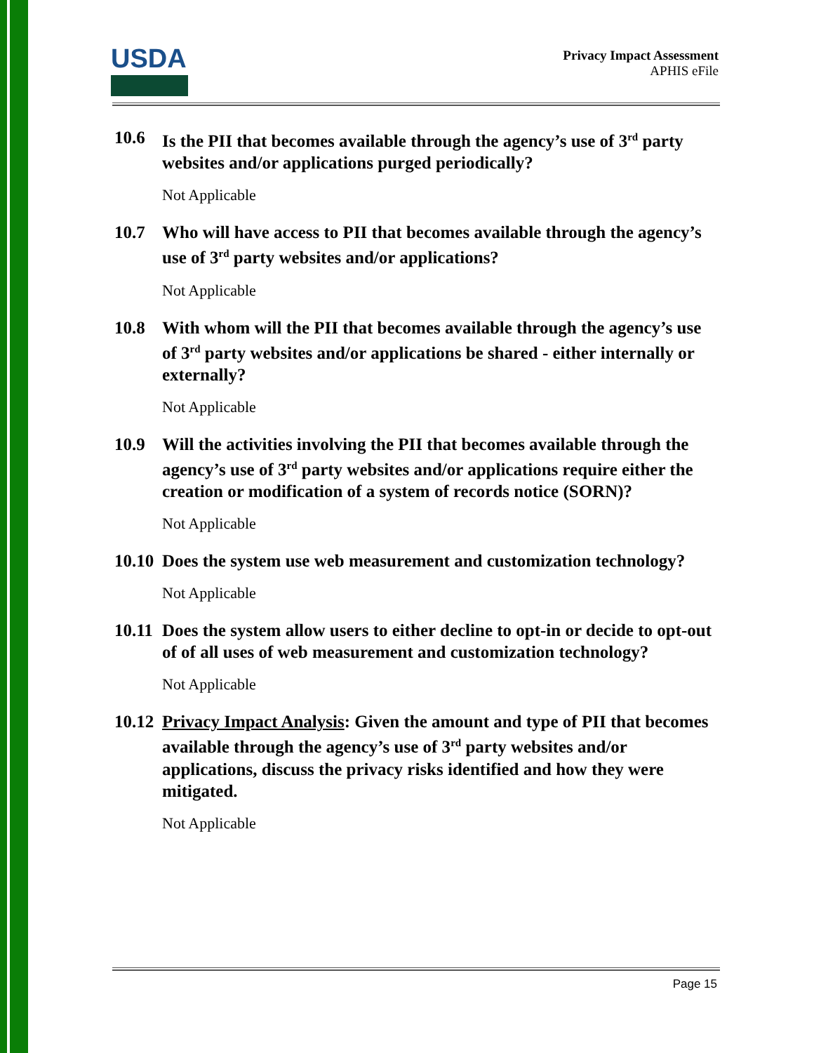USDA
Privacy Impact Assessment
APHIS eFile
10.6 Is the PII that becomes available through the agency’s use of 3<sup>rd</sup> party websites and/or applications purged periodically?
Not Applicable
10.7 Who will have access to PII that becomes available through the agency’s use of 3<sup>rd</sup> party websites and/or applications?
Not Applicable
10.8 With whom will the PII that becomes available through the agency’s use of 3<sup>rd</sup> party websites and/or applications be shared - either internally or externally?
Not Applicable
10.9 Will the activities involving the PII that becomes available through the agency’s use of 3<sup>rd</sup> party websites and/or applications require either the creation or modification of a system of records notice (SORN)?
Not Applicable
10.10 Does the system use web measurement and customization technology?
Not Applicable
10.11 Does the system allow users to either decline to opt-in or decide to opt-out of of all uses of web measurement and customization technology?
Not Applicable
10.12 Privacy Impact Analysis: Given the amount and type of PII that becomes available through the agency’s use of 3<sup>rd</sup> party websites and/or applications, discuss the privacy risks identified and how they were mitigated.
Not Applicable
Page 15